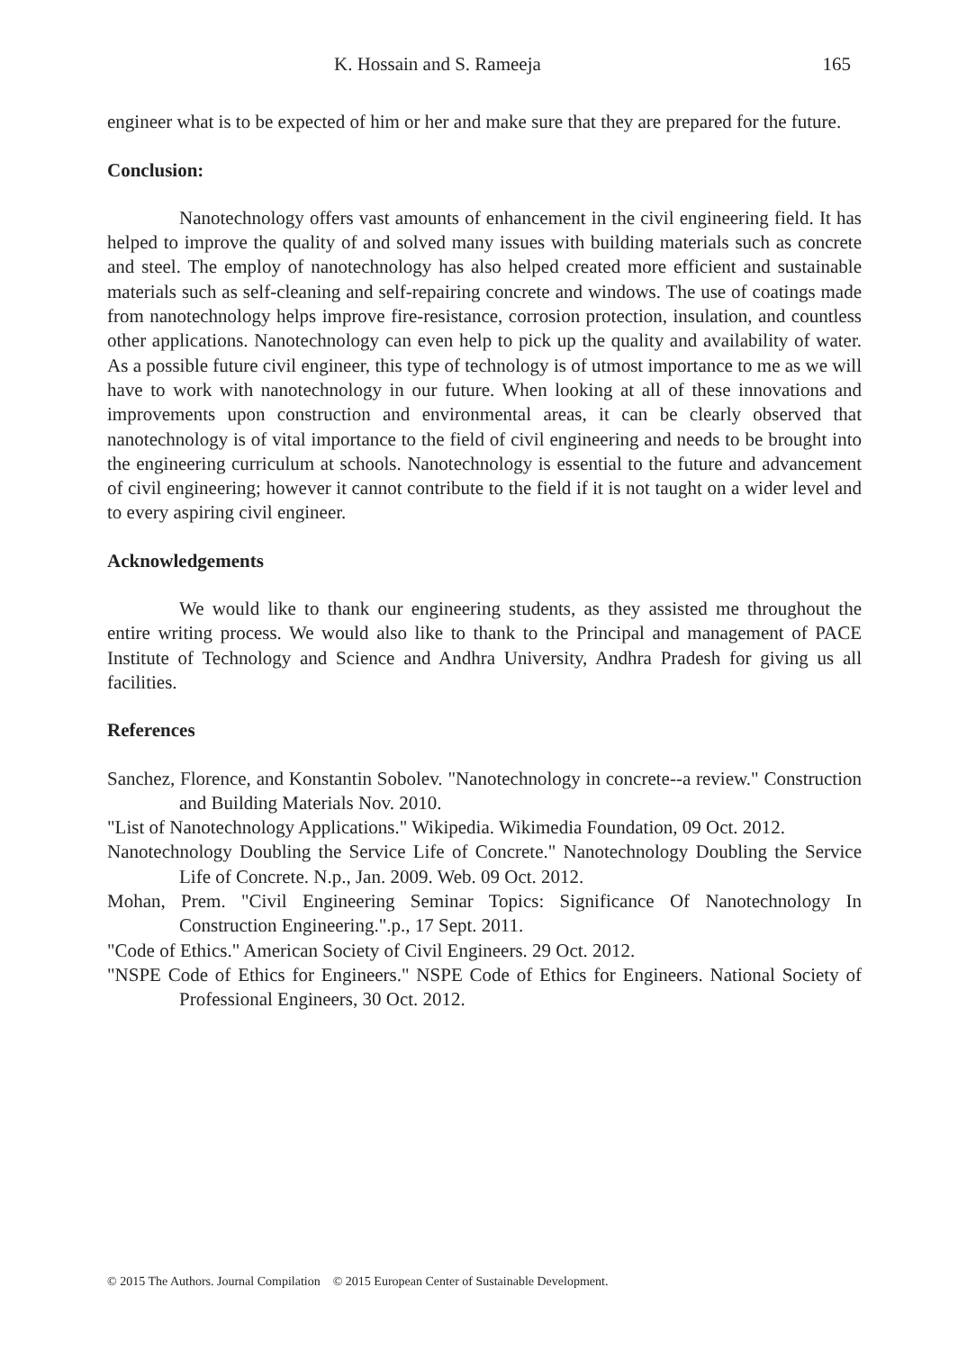K. Hossain and S. Rameeja 165
engineer what is to be expected of him or her and make sure that they are prepared for the future.
Conclusion:
Nanotechnology offers vast amounts of enhancement in the civil engineering field. It has helped to improve the quality of and solved many issues with building materials such as concrete and steel. The employ of nanotechnology has also helped created more efficient and sustainable materials such as self-cleaning and self-repairing concrete and windows. The use of coatings made from nanotechnology helps improve fire-resistance, corrosion protection, insulation, and countless other applications. Nanotechnology can even help to pick up the quality and availability of water. As a possible future civil engineer, this type of technology is of utmost importance to me as we will have to work with nanotechnology in our future. When looking at all of these innovations and improvements upon construction and environmental areas, it can be clearly observed that nanotechnology is of vital importance to the field of civil engineering and needs to be brought into the engineering curriculum at schools. Nanotechnology is essential to the future and advancement of civil engineering; however it cannot contribute to the field if it is not taught on a wider level and to every aspiring civil engineer.
Acknowledgements
We would like to thank our engineering students, as they assisted me throughout the entire writing process. We would also like to thank to the Principal and management of PACE Institute of Technology and Science and Andhra University, Andhra Pradesh for giving us all facilities.
References
Sanchez, Florence, and Konstantin Sobolev. "Nanotechnology in concrete--a review." Construction and Building Materials Nov. 2010.
"List of Nanotechnology Applications." Wikipedia. Wikimedia Foundation, 09 Oct. 2012.
Nanotechnology Doubling the Service Life of Concrete." Nanotechnology Doubling the Service Life of Concrete. N.p., Jan. 2009. Web. 09 Oct. 2012.
Mohan, Prem. "Civil Engineering Seminar Topics: Significance Of Nanotechnology In Construction Engineering.".p., 17 Sept. 2011.
"Code of Ethics." American Society of Civil Engineers. 29 Oct. 2012.
"NSPE Code of Ethics for Engineers." NSPE Code of Ethics for Engineers. National Society of Professional Engineers, 30 Oct. 2012.
© 2015 The Authors. Journal Compilation © 2015 European Center of Sustainable Development.